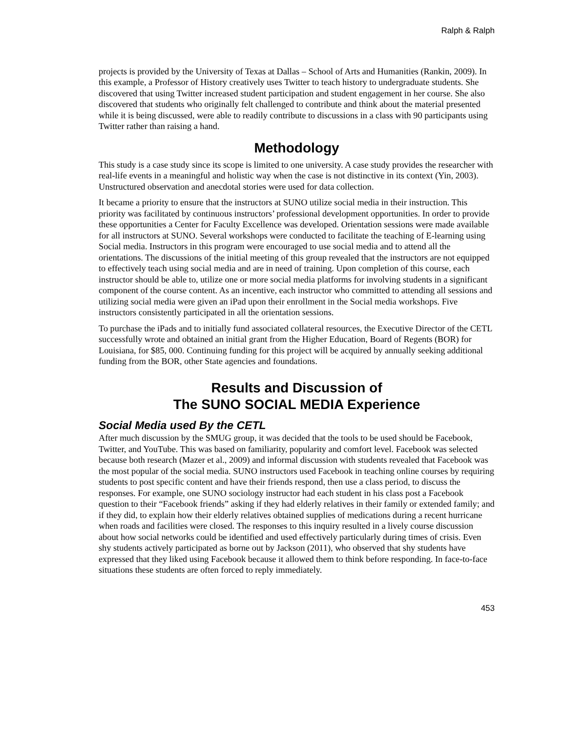Ralph & Ralph
projects is provided by the University of Texas at Dallas – School of Arts and Humanities (Rankin, 2009). In this example, a Professor of History creatively uses Twitter to teach history to undergraduate students. She discovered that using Twitter increased student participation and student engagement in her course. She also discovered that students who originally felt challenged to contribute and think about the material presented while it is being discussed, were able to readily contribute to discussions in a class with 90 participants using Twitter rather than raising a hand.
Methodology
This study is a case study since its scope is limited to one university. A case study provides the researcher with real-life events in a meaningful and holistic way when the case is not distinctive in its context (Yin, 2003). Unstructured observation and anecdotal stories were used for data collection.
It became a priority to ensure that the instructors at SUNO utilize social media in their instruction. This priority was facilitated by continuous instructors’ professional development opportunities. In order to provide these opportunities a Center for Faculty Excellence was developed. Orientation sessions were made available for all instructors at SUNO. Several workshops were conducted to facilitate the teaching of E-learning using Social media. Instructors in this program were encouraged to use social media and to attend all the orientations. The discussions of the initial meeting of this group revealed that the instructors are not equipped to effectively teach using social media and are in need of training. Upon completion of this course, each instructor should be able to, utilize one or more social media platforms for involving students in a significant component of the course content. As an incentive, each instructor who committed to attending all sessions and utilizing social media were given an iPad upon their enrollment in the Social media workshops. Five instructors consistently participated in all the orientation sessions.
To purchase the iPads and to initially fund associated collateral resources, the Executive Director of the CETL successfully wrote and obtained an initial grant from the Higher Education, Board of Regents (BOR) for Louisiana, for $85, 000. Continuing funding for this project will be acquired by annually seeking additional funding from the BOR, other State agencies and foundations.
Results and Discussion of
The SUNO SOCIAL MEDIA Experience
Social Media used By the CETL
After much discussion by the SMUG group, it was decided that the tools to be used should be Facebook, Twitter, and YouTube. This was based on familiarity, popularity and comfort level. Facebook was selected because both research (Mazer et al., 2009) and informal discussion with students revealed that Facebook was the most popular of the social media. SUNO instructors used Facebook in teaching online courses by requiring students to post specific content and have their friends respond, then use a class period, to discuss the responses. For example, one SUNO sociology instructor had each student in his class post a Facebook question to their “Facebook friends” asking if they had elderly relatives in their family or extended family; and if they did, to explain how their elderly relatives obtained supplies of medications during a recent hurricane when roads and facilities were closed. The responses to this inquiry resulted in a lively course discussion about how social networks could be identified and used effectively particularly during times of crisis. Even shy students actively participated as borne out by Jackson (2011), who observed that shy students have expressed that they liked using Facebook because it allowed them to think before responding. In face-to-face situations these students are often forced to reply immediately.
453